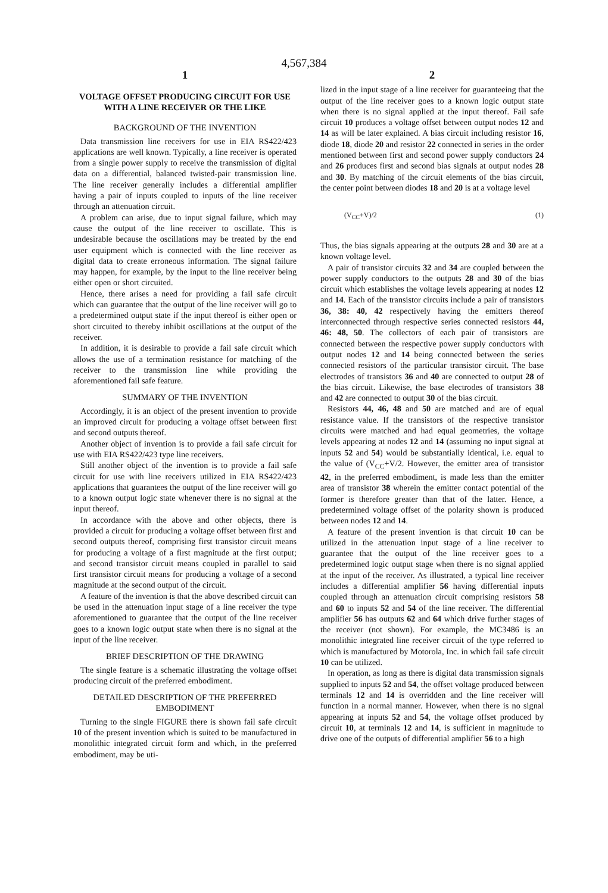4,567,384
1
VOLTAGE OFFSET PRODUCING CIRCUIT FOR USE WITH A LINE RECEIVER OR THE LIKE
BACKGROUND OF THE INVENTION
Data transmission line receivers for use in EIA RS422/423 applications are well known. Typically, a line receiver is operated from a single power supply to receive the transmission of digital data on a differential, balanced twisted-pair transmission line. The line receiver generally includes a differential amplifier having a pair of inputs coupled to inputs of the line receiver through an attenuation circuit.
A problem can arise, due to input signal failure, which may cause the output of the line receiver to oscillate. This is undesirable because the oscillations may be treated by the end user equipment which is connected with the line receiver as digital data to create erroneous information. The signal failure may happen, for example, by the input to the line receiver being either open or short circuited.
Hence, there arises a need for providing a fail safe circuit which can guarantee that the output of the line receiver will go to a predetermined output state if the input thereof is either open or short circuited to thereby inhibit oscillations at the output of the receiver.
In addition, it is desirable to provide a fail safe circuit which allows the use of a termination resistance for matching of the receiver to the transmission line while providing the aforementioned fail safe feature.
SUMMARY OF THE INVENTION
Accordingly, it is an object of the present invention to provide an improved circuit for producing a voltage offset between first and second outputs thereof.
Another object of invention is to provide a fail safe circuit for use with EIA RS422/423 type line receivers.
Still another object of the invention is to provide a fail safe circuit for use with line receivers utilized in EIA RS422/423 applications that guarantees the output of the line receiver will go to a known output logic state whenever there is no signal at the input thereof.
In accordance with the above and other objects, there is provided a circuit for producing a voltage offset between first and second outputs thereof, comprising first transistor circuit means for producing a voltage of a first magnitude at the first output; and second transistor circuit means coupled in parallel to said first transistor circuit means for producing a voltage of a second magnitude at the second output of the circuit.
A feature of the invention is that the above described circuit can be used in the attenuation input stage of a line receiver the type aforementioned to guarantee that the output of the line receiver goes to a known logic output state when there is no signal at the input of the line receiver.
BRIEF DESCRIPTION OF THE DRAWING
The single feature is a schematic illustrating the voltage offset producing circuit of the preferred embodiment.
DETAILED DESCRIPTION OF THE PREFERRED EMBODIMENT
Turning to the single FIGURE there is shown fail safe circuit 10 of the present invention which is suited to be manufactured in monolithic integrated circuit form and which, in the preferred embodiment, may be uti-
2
lized in the input stage of a line receiver for guaranteeing that the output of the line receiver goes to a known logic output state when there is no signal applied at the input thereof. Fail safe circuit 10 produces a voltage offset between output nodes 12 and 14 as will be later explained. A bias circuit including resistor 16, diode 18, diode 20 and resistor 22 connected in series in the order mentioned between first and second power supply conductors 24 and 26 produces first and second bias signals at output nodes 28 and 30. By matching of the circuit elements of the bias circuit, the center point between diodes 18 and 20 is at a voltage level
(V<sub>CC</sub>+V)/2 (1)
Thus, the bias signals appearing at the outputs 28 and 30 are at a known voltage level.
A pair of transistor circuits 32 and 34 are coupled between the power supply conductors to the outputs 28 and 30 of the bias circuit which establishes the voltage levels appearing at nodes 12 and 14. Each of the transistor circuits include a pair of transistors 36, 38: 40, 42 respectively having the emitters thereof interconnected through respective series connected resistors 44, 46: 48, 50. The collectors of each pair of transistors are connected between the respective power supply conductors with output nodes 12 and 14 being connected between the series connected resistors of the particular transistor circuit. The base electrodes of transistors 36 and 40 are connected to output 28 of the bias circuit. Likewise, the base electrodes of transistors 38 and 42 are connected to output 30 of the bias circuit.
Resistors 44, 46, 48 and 50 are matched and are of equal resistance value. If the transistors of the respective transistor circuits were matched and had equal geometries, the voltage levels appearing at nodes 12 and 14 (assuming no input signal at inputs 52 and 54) would be substantially identical, i.e. equal to the value of (V<sub>CC</sub>+V/2. However, the emitter area of transistor 42, in the preferred embodiment, is made less than the emitter area of transistor 38 wherein the emitter contact potential of the former is therefore greater than that of the latter. Hence, a predetermined voltage offset of the polarity shown is produced between nodes 12 and 14.
A feature of the present invention is that circuit 10 can be utilized in the attenuation input stage of a line receiver to guarantee that the output of the line receiver goes to a predetermined logic output stage when there is no signal applied at the input of the receiver. As illustrated, a typical line receiver includes a differential amplifier 56 having differential inputs coupled through an attenuation circuit comprising resistors 58 and 60 to inputs 52 and 54 of the line receiver. The differential amplifier 56 has outputs 62 and 64 which drive further stages of the receiver (not shown). For example, the MC3486 is an monolithic integrated line receiver circuit of the type referred to which is manufactured by Motorola, Inc. in which fail safe circuit 10 can be utilized.
In operation, as long as there is digital data transmission signals supplied to inputs 52 and 54, the offset voltage produced between terminals 12 and 14 is overridden and the line receiver will function in a normal manner. However, when there is no signal appearing at inputs 52 and 54, the voltage offset produced by circuit 10, at terminals 12 and 14, is sufficient in magnitude to drive one of the outputs of differential amplifier 56 to a high